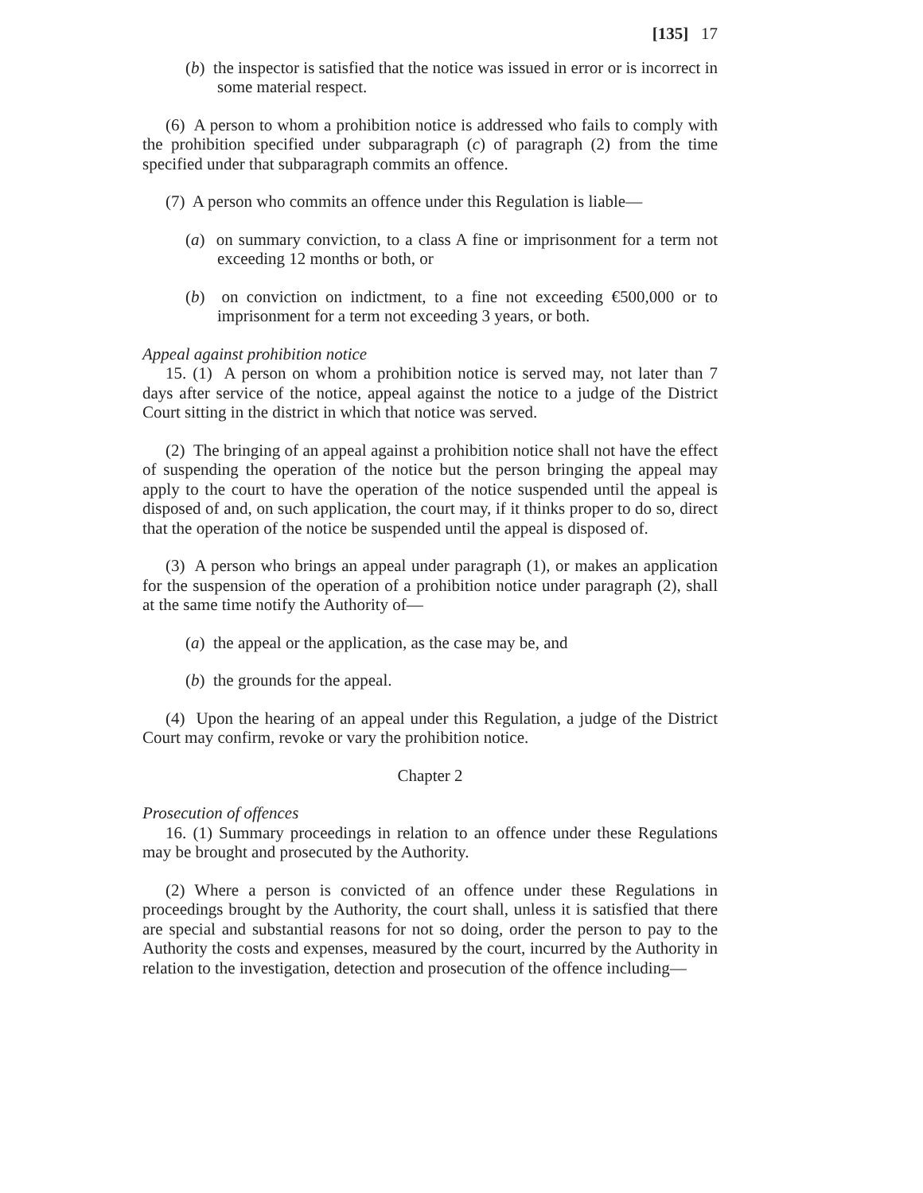[135] 17
(b) the inspector is satisfied that the notice was issued in error or is incorrect in some material respect.
(6) A person to whom a prohibition notice is addressed who fails to comply with the prohibition specified under subparagraph (c) of paragraph (2) from the time specified under that subparagraph commits an offence.
(7) A person who commits an offence under this Regulation is liable—
(a) on summary conviction, to a class A fine or imprisonment for a term not exceeding 12 months or both, or
(b) on conviction on indictment, to a fine not exceeding €500,000 or to imprisonment for a term not exceeding 3 years, or both.
Appeal against prohibition notice
15. (1) A person on whom a prohibition notice is served may, not later than 7 days after service of the notice, appeal against the notice to a judge of the District Court sitting in the district in which that notice was served.
(2) The bringing of an appeal against a prohibition notice shall not have the effect of suspending the operation of the notice but the person bringing the appeal may apply to the court to have the operation of the notice suspended until the appeal is disposed of and, on such application, the court may, if it thinks proper to do so, direct that the operation of the notice be suspended until the appeal is disposed of.
(3) A person who brings an appeal under paragraph (1), or makes an application for the suspension of the operation of a prohibition notice under paragraph (2), shall at the same time notify the Authority of—
(a) the appeal or the application, as the case may be, and
(b) the grounds for the appeal.
(4) Upon the hearing of an appeal under this Regulation, a judge of the District Court may confirm, revoke or vary the prohibition notice.
Chapter 2
Prosecution of offences
16. (1) Summary proceedings in relation to an offence under these Regulations may be brought and prosecuted by the Authority.
(2) Where a person is convicted of an offence under these Regulations in proceedings brought by the Authority, the court shall, unless it is satisfied that there are special and substantial reasons for not so doing, order the person to pay to the Authority the costs and expenses, measured by the court, incurred by the Authority in relation to the investigation, detection and prosecution of the offence including—